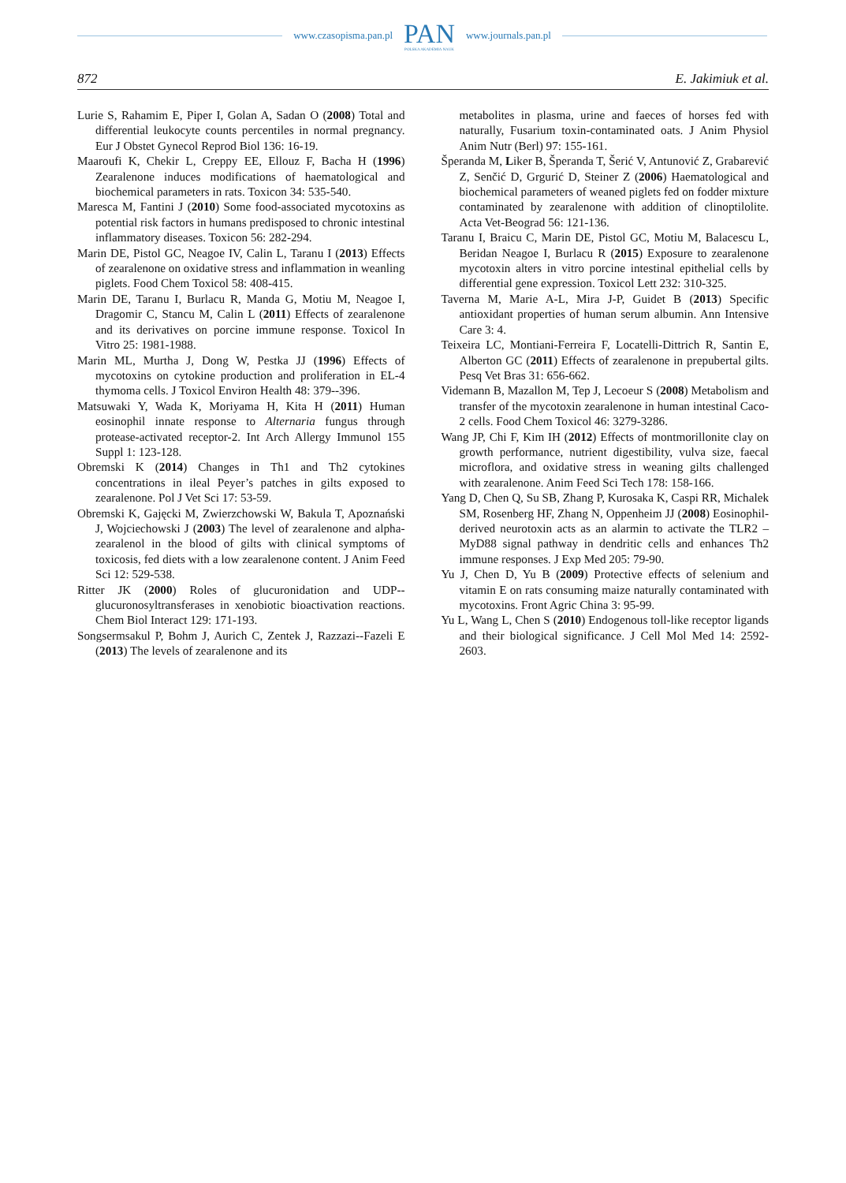www.czasopisma.pan.pl
PAN
POLSKA AKADEMIA NAUK
www.journals.pan.pl
872 E. Jakimiuk et al.
Lurie S, Rahamim E, Piper I, Golan A, Sadan O (2008) Total and differential leukocyte counts percentiles in normal pregnancy. Eur J Obstet Gynecol Reprod Biol 136: 16-19.
Maaroufi K, Chekir L, Creppy EE, Ellouz F, Bacha H (1996) Zearalenone induces modifications of haematological and biochemical parameters in rats. Toxicon 34: 535-540.
Maresca M, Fantini J (2010) Some food-associated mycotoxins as potential risk factors in humans predisposed to chronic intestinal inflammatory diseases. Toxicon 56: 282-294.
Marin DE, Pistol GC, Neagoe IV, Calin L, Taranu I (2013) Effects of zearalenone on oxidative stress and inflammation in weanling piglets. Food Chem Toxicol 58: 408-415.
Marin DE, Taranu I, Burlacu R, Manda G, Motiu M, Neagoe I, Dragomir C, Stancu M, Calin L (2011) Effects of zearalenone and its derivatives on porcine immune response. Toxicol In Vitro 25: 1981-1988.
Marin ML, Murtha J, Dong W, Pestka JJ (1996) Effects of mycotoxins on cytokine production and proliferation in EL-4 thymoma cells. J Toxicol Environ Health 48: 379--396.
Matsuwaki Y, Wada K, Moriyama H, Kita H (2011) Human eosinophil innate response to Alternaria fungus through protease-activated receptor-2. Int Arch Allergy Immunol 155 Suppl 1: 123-128.
Obremski K (2014) Changes in Th1 and Th2 cytokines concentrations in ileal Peyer’s patches in gilts exposed to zearalenone. Pol J Vet Sci 17: 53-59.
Obremski K, Gajęcki M, Zwierzchowski W, Bakula T, Apoznański J, Wojciechowski J (2003) The level of zearalenone and alpha-zearalenol in the blood of gilts with clinical symptoms of toxicosis, fed diets with a low zearalenone content. J Anim Feed Sci 12: 529-538.
Ritter JK (2000) Roles of glucuronidation and UDP--glucuronosyltransferases in xenobiotic bioactivation reactions. Chem Biol Interact 129: 171-193.
Songsermsakul P, Bohm J, Aurich C, Zentek J, Razzazi--Fazeli E (2013) The levels of zearalenone and its
metabolites in plasma, urine and faeces of horses fed with naturally, Fusarium toxin-contaminated oats. J Anim Physiol Anim Nutr (Berl) 97: 155-161.
Šperanda M, Liker B, Šperanda T, Šerić V, Antunović Z, Grabarević Z, Senčić D, Grgurić D, Steiner Z (2006) Haematological and biochemical parameters of weaned piglets fed on fodder mixture contaminated by zearalenone with addition of clinoptilolite. Acta Vet-Beograd 56: 121-136.
Taranu I, Braicu C, Marin DE, Pistol GC, Motiu M, Balacescu L, Beridan Neagoe I, Burlacu R (2015) Exposure to zearalenone mycotoxin alters in vitro porcine intestinal epithelial cells by differential gene expression. Toxicol Lett 232: 310-325.
Taverna M, Marie A-L, Mira J-P, Guidet B (2013) Specific antioxidant properties of human serum albumin. Ann Intensive Care 3: 4.
Teixeira LC, Montiani-Ferreira F, Locatelli-Dittrich R, Santin E, Alberton GC (2011) Effects of zearalenone in prepubertal gilts. Pesq Vet Bras 31: 656-662.
Videmann B, Mazallon M, Tep J, Lecoeur S (2008) Metabolism and transfer of the mycotoxin zearalenone in human intestinal Caco-2 cells. Food Chem Toxicol 46: 3279-3286.
Wang JP, Chi F, Kim IH (2012) Effects of montmorillonite clay on growth performance, nutrient digestibility, vulva size, faecal microflora, and oxidative stress in weaning gilts challenged with zearalenone. Anim Feed Sci Tech 178: 158-166.
Yang D, Chen Q, Su SB, Zhang P, Kurosaka K, Caspi RR, Michalek SM, Rosenberg HF, Zhang N, Oppenheim JJ (2008) Eosinophil-derived neurotoxin acts as an alarmin to activate the TLR2 – MyD88 signal pathway in dendritic cells and enhances Th2 immune responses. J Exp Med 205: 79-90.
Yu J, Chen D, Yu B (2009) Protective effects of selenium and vitamin E on rats consuming maize naturally contaminated with mycotoxins. Front Agric China 3: 95-99.
Yu L, Wang L, Chen S (2010) Endogenous toll-like receptor ligands and their biological significance. J Cell Mol Med 14: 2592-2603.